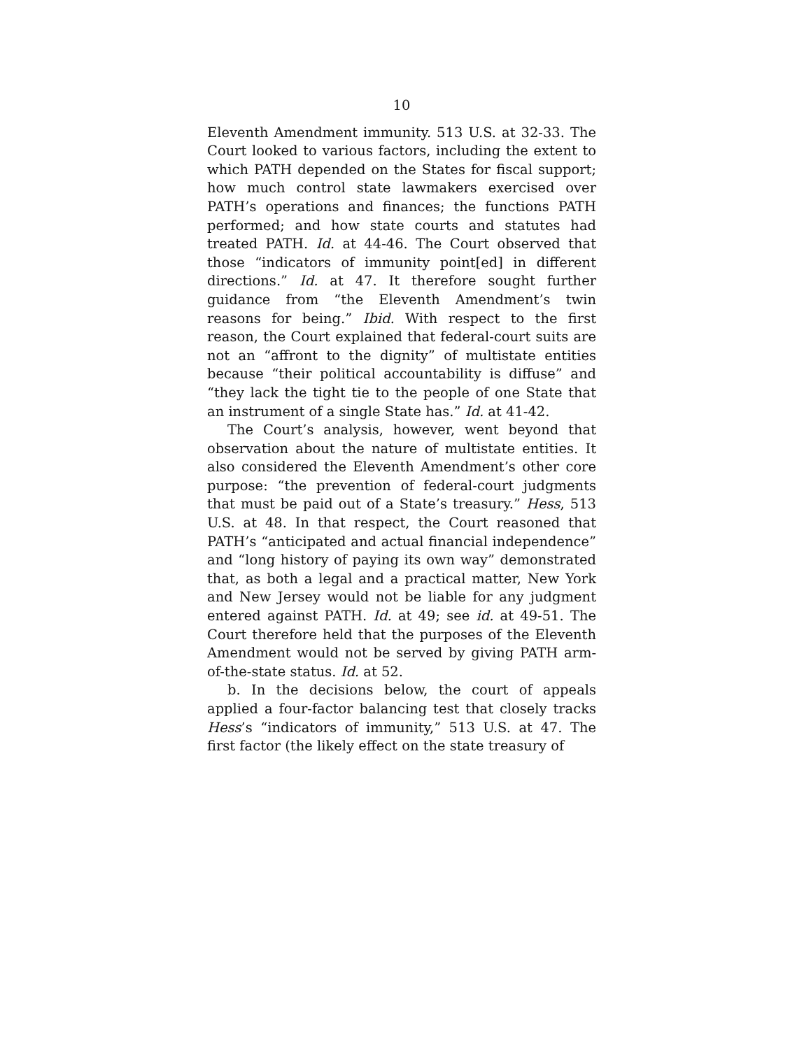10
Eleventh Amendment immunity. 513 U.S. at 32-33. The Court looked to various factors, including the extent to which PATH depended on the States for fiscal support; how much control state lawmakers exercised over PATH’s operations and finances; the functions PATH performed; and how state courts and statutes had treated PATH. Id. at 44-46. The Court observed that those “indicators of immunity point[ed] in different directions.” Id. at 47. It therefore sought further guidance from “the Eleventh Amendment’s twin reasons for being.” Ibid. With respect to the first reason, the Court explained that federal-court suits are not an “affront to the dignity” of multistate entities because “their political accountability is diffuse” and “they lack the tight tie to the people of one State that an instrument of a single State has.” Id. at 41-42.
The Court’s analysis, however, went beyond that observation about the nature of multistate entities. It also considered the Eleventh Amendment’s other core purpose: “the prevention of federal-court judgments that must be paid out of a State’s treasury.” Hess, 513 U.S. at 48. In that respect, the Court reasoned that PATH’s “anticipated and actual financial independence” and “long history of paying its own way” demonstrated that, as both a legal and a practical matter, New York and New Jersey would not be liable for any judgment entered against PATH. Id. at 49; see id. at 49-51. The Court therefore held that the purposes of the Eleventh Amendment would not be served by giving PATH arm-of-the-state status. Id. at 52.
b. In the decisions below, the court of appeals applied a four-factor balancing test that closely tracks Hess’s “indicators of immunity,” 513 U.S. at 47. The first factor (the likely effect on the state treasury of